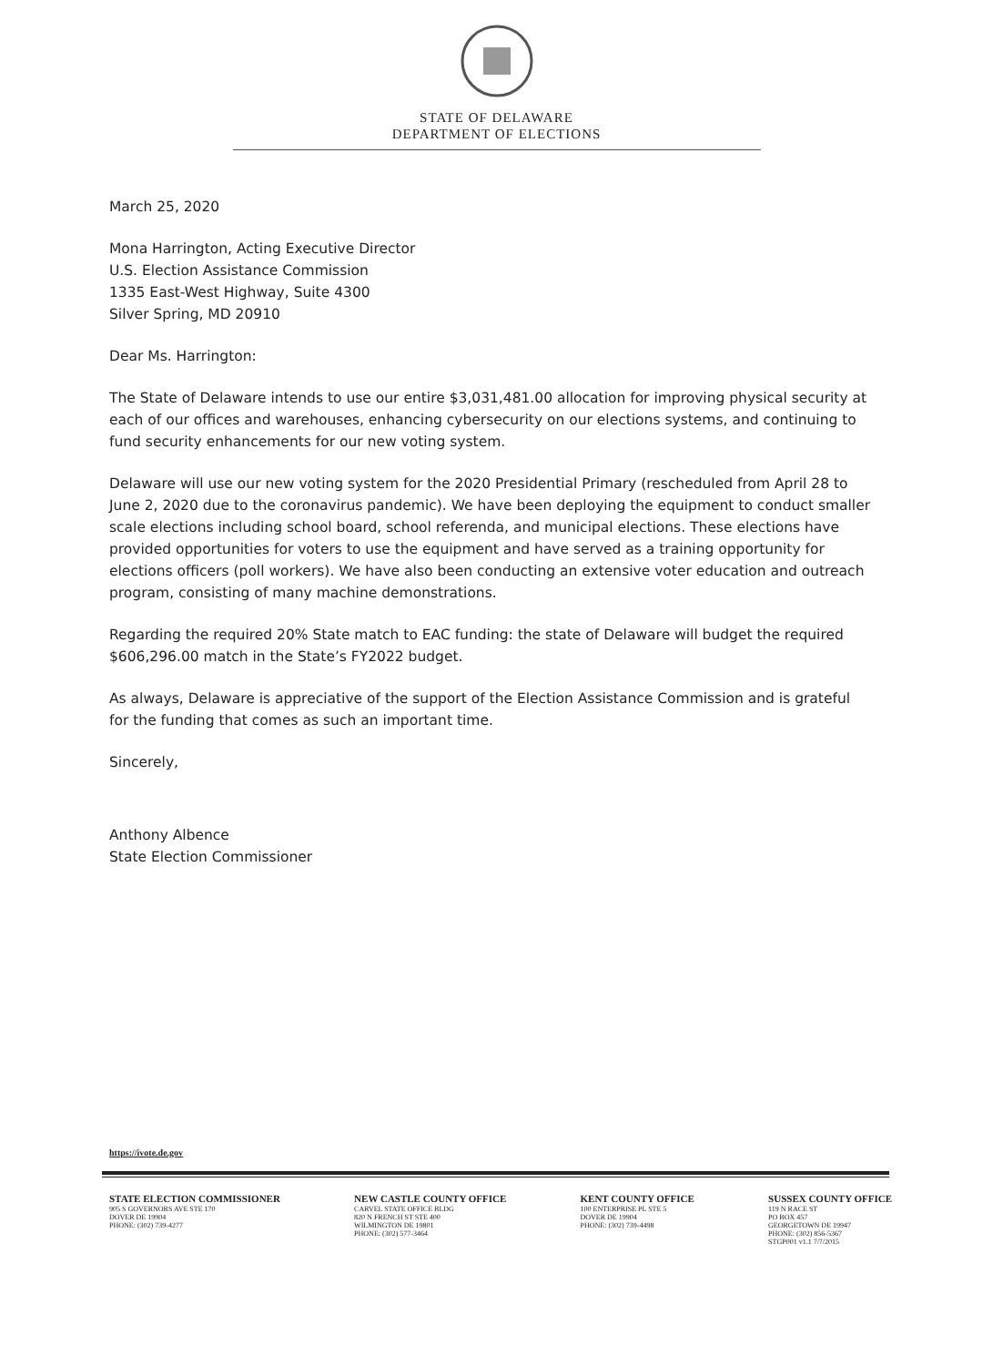STATE OF DELAWARE
DEPARTMENT OF ELECTIONS
March 25, 2020
Mona Harrington, Acting Executive Director
U.S. Election Assistance Commission
1335 East-West Highway, Suite 4300
Silver Spring, MD 20910
Dear Ms. Harrington:
The State of Delaware intends to use our entire $3,031,481.00 allocation for improving physical security at each of our offices and warehouses, enhancing cybersecurity on our elections systems, and continuing to fund security enhancements for our new voting system.
Delaware will use our new voting system for the 2020 Presidential Primary (rescheduled from April 28 to June 2, 2020 due to the coronavirus pandemic). We have been deploying the equipment to conduct smaller scale elections including school board, school referenda, and municipal elections. These elections have provided opportunities for voters to use the equipment and have served as a training opportunity for elections officers (poll workers). We have also been conducting an extensive voter education and outreach program, consisting of many machine demonstrations.
Regarding the required 20% State match to EAC funding: the state of Delaware will budget the required $606,296.00 match in the State’s FY2022 budget.
As always, Delaware is appreciative of the support of the Election Assistance Commission and is grateful for the funding that comes as such an important time.
Sincerely,
Anthony Albence
State Election Commissioner
https://ivote.de.gov
STATE ELECTION COMMISSIONER
905 S GOVERNORS AVE STE 170
DOVER DE 19904
PHONE: (302) 739-4277
NEW CASTLE COUNTY OFFICE
CARVEL STATE OFFICE BLDG
820 N FRENCH ST STE 400
WILMINGTON DE 19801
PHONE: (302) 577-3464
KENT COUNTY OFFICE
100 ENTERPRISE PL STE 5
DOVER DE 19904
PHONE: (302) 739-4498
SUSSEX COUNTY OFFICE
119 N RACE ST
PO BOX 457
GEORGETOWN DE 19947
PHONE: (302) 856-5367
STGP001 v1.1 7/7/2015